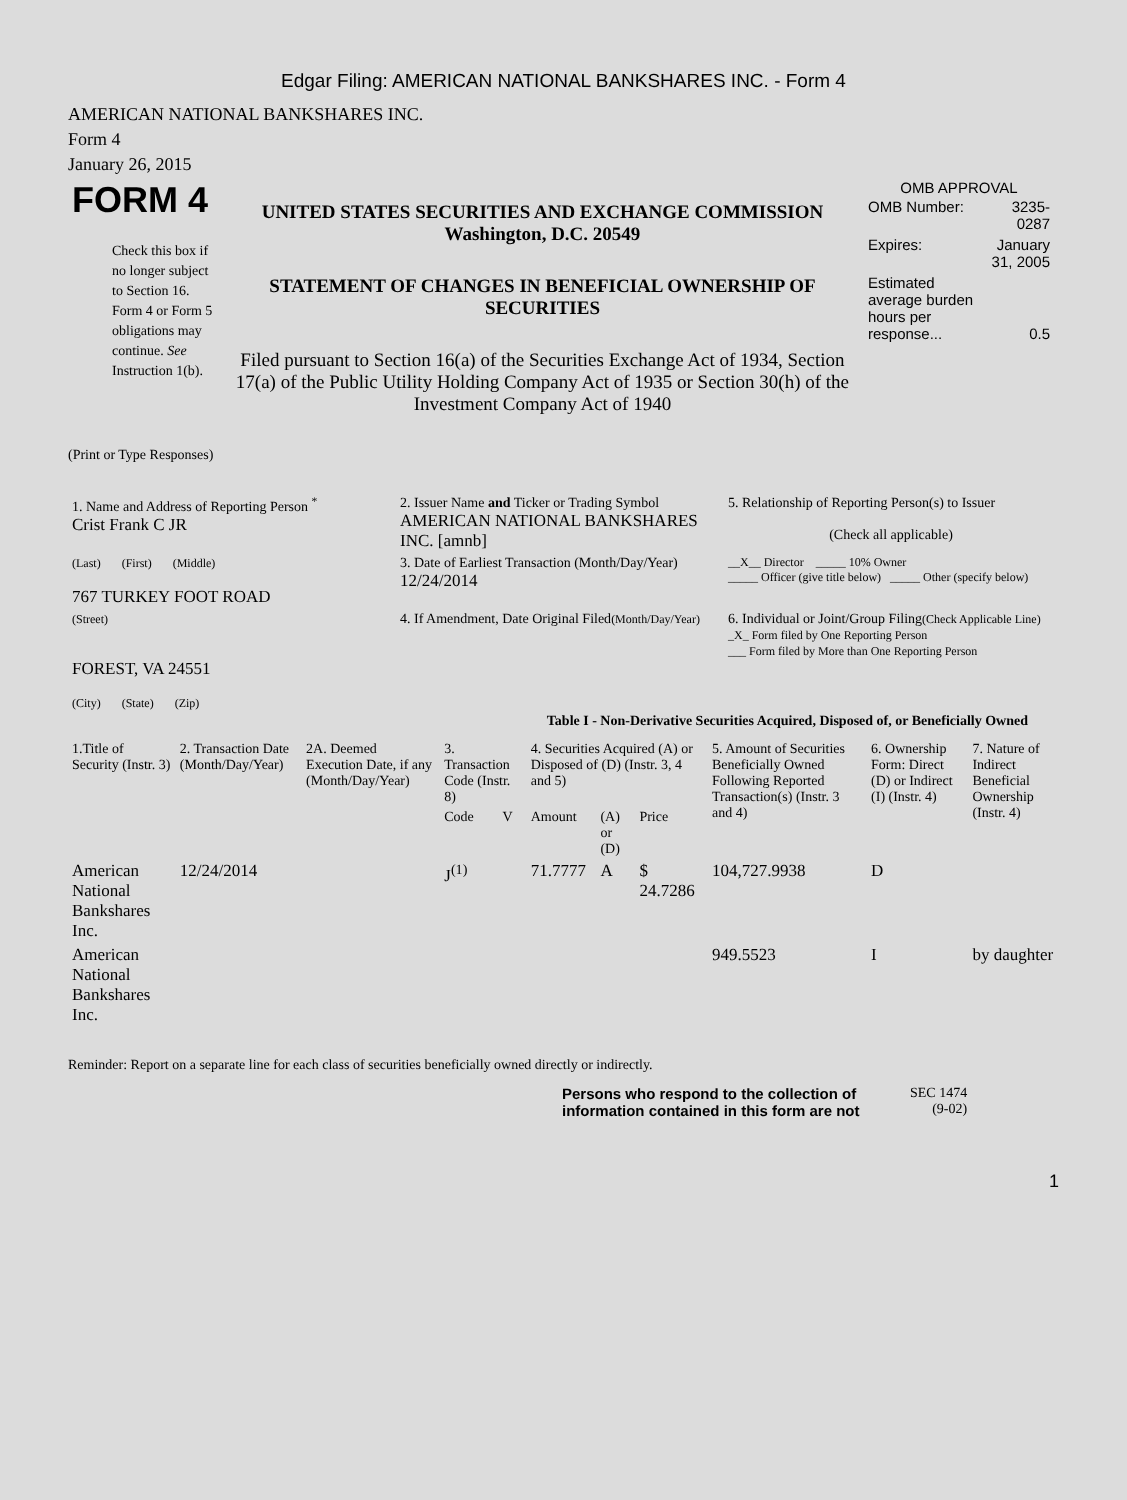Edgar Filing: AMERICAN NATIONAL BANKSHARES INC. - Form 4
AMERICAN NATIONAL BANKSHARES INC.
Form 4
January 26, 2015
| FORM 4 Check this box if no longer subject to Section 16. Form 4 or Form 5 obligations may continue. See Instruction 1(b). | UNITED STATES SECURITIES AND EXCHANGE COMMISSION Washington, D.C. 20549 STATEMENT OF CHANGES IN BENEFICIAL OWNERSHIP OF SECURITIES Filed pursuant to Section 16(a) of the Securities Exchange Act of 1934, Section 17(a) of the Public Utility Holding Company Act of 1935 or Section 30(h) of the Investment Company Act of 1940 | OMB APPROVAL / OMB Number: / 3235-0287 / / Expires: / January 31, 2005 / / Estimated average burden hours per response... / 0.5 / |
(Print or Type Responses)
| 1. Name and Address of Reporting Person <sup>*</sup> Crist Frank C JR | 2. Issuer Name and Ticker or Trading Symbol AMERICAN NATIONAL BANKSHARES INC. [amnb] | 5. Relationship of Reporting Person(s) to Issuer (Check all applicable) |
| (Last) (First) (Middle) 767 TURKEY FOOT ROAD | 3. Date of Earliest Transaction (Month/Day/Year) 12/24/2014 | __X__ Director _____ 10% Owner _____ Officer (give title below) _____ Other (specify below) |
| (Street) FOREST, VA 24551 (City) (State) (Zip) | 4. If Amendment, Date Original Filed (Month/Day/Year) | 6. Individual or Joint/Group Filing (Check Applicable Line) _X_ Form filed by One Reporting Person ___ Form filed by More than One Reporting Person |
Table I - Non-Derivative Securities Acquired, Disposed of, or Beneficially Owned
| 1.Title of Security (Instr. 3) | 2. Transaction Date (Month/Day/Year) | 2A. Deemed Execution Date, if any (Month/Day/Year) | 3. Transaction Code (Instr. 8) | | 4. Securities Acquired (A) or Disposed of (D) (Instr. 3, 4 and 5) | | | 5. Amount of Securities Beneficially Owned Following Reported Transaction(s) (Instr. 3 and 4) | 6. Ownership Form: Direct (D) or Indirect (I) (Instr. 4) | 7. Nature of Indirect Beneficial Ownership (Instr. 4) |
| --- | --- | --- | --- | --- | --- | --- | --- | --- | --- | --- |
| | | | Code | V | Amount | (A) or (D) | Price | | | |
| American National Bankshares Inc. | 12/24/2014 | | J<sup>(1)</sup> | | 71.7777 | A | $ 24.7286 | 104,727.9938 | D | |
| American National Bankshares Inc. | | | | | | | | 949.5523 | I | by daughter |
Reminder: Report on a separate line for each class of securities beneficially owned directly or indirectly.
| Persons who respond to the collection of information contained in this form are not | SEC 1474 (9-02) |
1